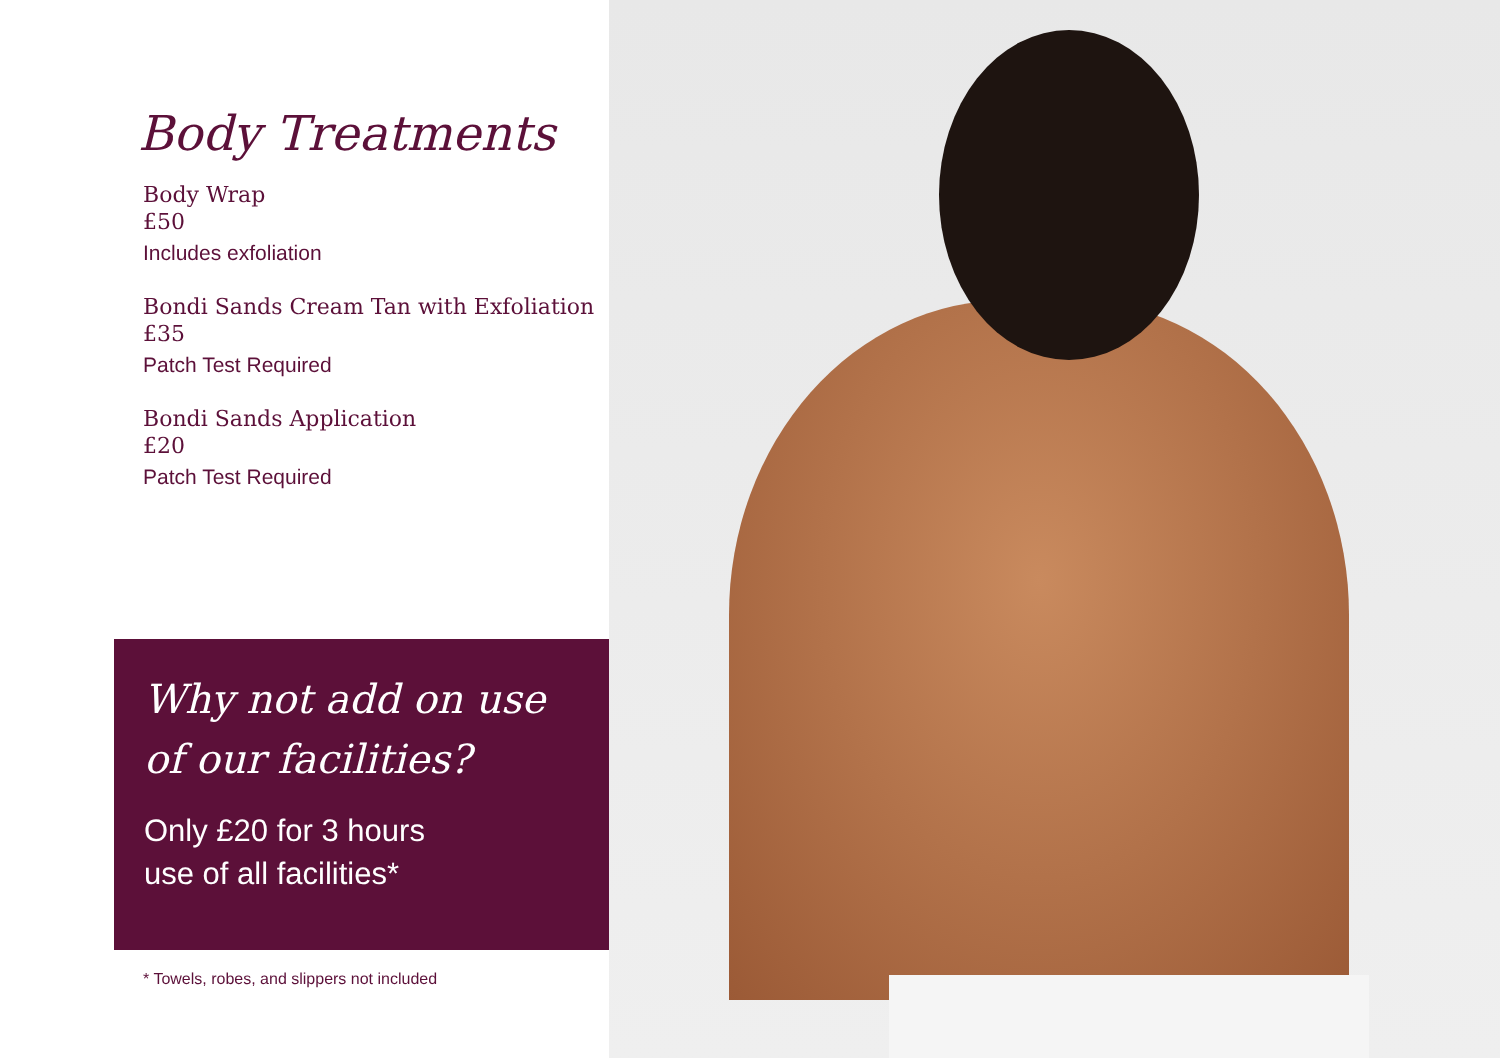Body Treatments
Body Wrap
£50
Includes exfoliation
Bondi Sands Cream Tan with Exfoliation
£35
Patch Test Required
Bondi Sands Application
£20
Patch Test Required
Why not add on use
of our facilities?
Only £20 for 3 hours
use of all facilities*
* Towels, robes, and slippers not included